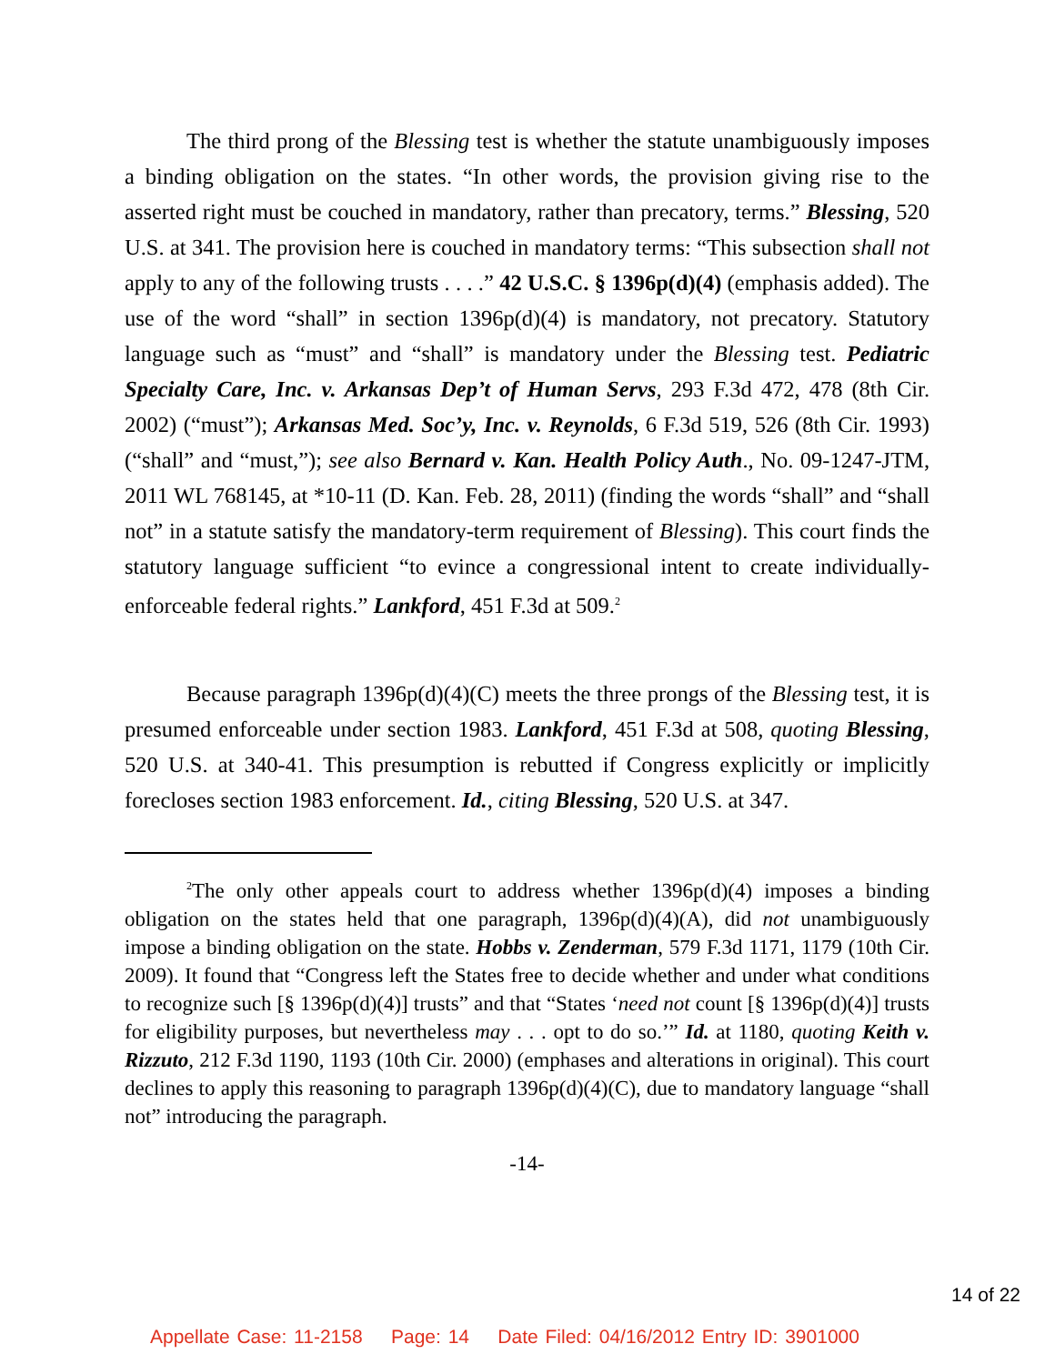The third prong of the Blessing test is whether the statute unambiguously imposes a binding obligation on the states. “In other words, the provision giving rise to the asserted right must be couched in mandatory, rather than precatory, terms.” Blessing, 520 U.S. at 341. The provision here is couched in mandatory terms: “This subsection shall not apply to any of the following trusts . . . .” 42 U.S.C. § 1396p(d)(4) (emphasis added). The use of the word “shall” in section 1396p(d)(4) is mandatory, not precatory. Statutory language such as “must” and “shall” is mandatory under the Blessing test. Pediatric Specialty Care, Inc. v. Arkansas Dep’t of Human Servs, 293 F.3d 472, 478 (8th Cir. 2002) (“must”); Arkansas Med. Soc’y, Inc. v. Reynolds, 6 F.3d 519, 526 (8th Cir. 1993) (“shall” and “must,”); see also Bernard v. Kan. Health Policy Auth., No. 09-1247-JTM, 2011 WL 768145, at *10-11 (D. Kan. Feb. 28, 2011) (finding the words “shall” and “shall not” in a statute satisfy the mandatory-term requirement of Blessing). This court finds the statutory language sufficient “to evince a congressional intent to create individually-enforceable federal rights.” Lankford, 451 F.3d at 509.<sup>2</sup>
Because paragraph 1396p(d)(4)(C) meets the three prongs of the Blessing test, it is presumed enforceable under section 1983. Lankford, 451 F.3d at 508, quoting Blessing, 520 U.S. at 340-41. This presumption is rebutted if Congress explicitly or implicitly forecloses section 1983 enforcement. Id., citing Blessing, 520 U.S. at 347.
<sup>2</sup> The only other appeals court to address whether 1396p(d)(4) imposes a binding obligation on the states held that one paragraph, 1396p(d)(4)(A), did not unambiguously impose a binding obligation on the state. Hobbs v. Zenderman, 579 F.3d 1171, 1179 (10th Cir. 2009). It found that “Congress left the States free to decide whether and under what conditions to recognize such [§ 1396p(d)(4)] trusts” and that “States ‘need not count [§ 1396p(d)(4)] trusts for eligibility purposes, but nevertheless may . . . opt to do so.’” Id. at 1180, quoting Keith v. Rizzuto, 212 F.3d 1190, 1193 (10th Cir. 2000) (emphases and alterations in original). This court declines to apply this reasoning to paragraph 1396p(d)(4)(C), due to mandatory language “shall not” introducing the paragraph.
-14-
14 of 22
Appellate Case: 11-2158 Page: 14 Date Filed: 04/16/2012 Entry ID: 3901000